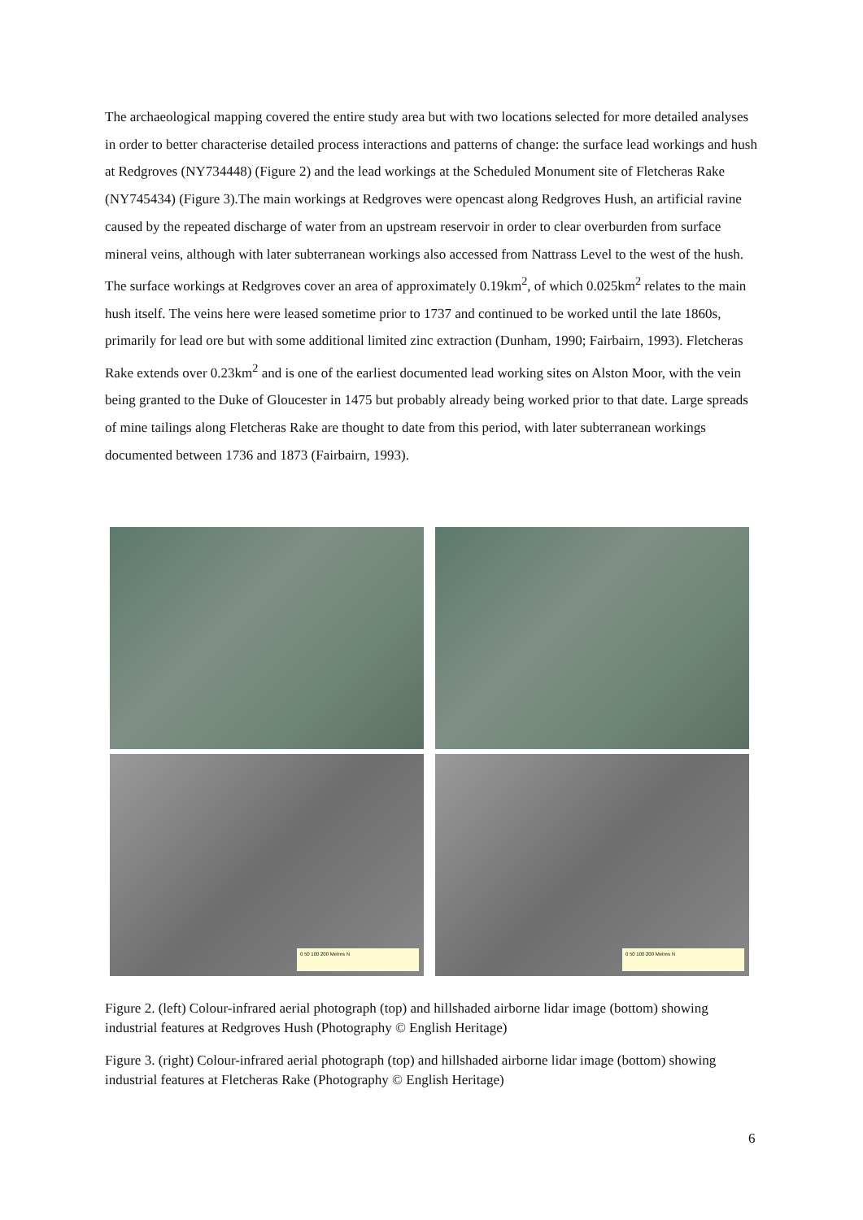The archaeological mapping covered the entire study area but with two locations selected for more detailed analyses in order to better characterise detailed process interactions and patterns of change: the surface lead workings and hush at Redgroves (NY734448) (Figure 2) and the lead workings at the Scheduled Monument site of Fletcheras Rake (NY745434) (Figure 3).The main workings at Redgroves were opencast along Redgroves Hush, an artificial ravine caused by the repeated discharge of water from an upstream reservoir in order to clear overburden from surface mineral veins, although with later subterranean workings also accessed from Nattrass Level to the west of the hush. The surface workings at Redgroves cover an area of approximately 0.19km<sup>2</sup>, of which 0.025km<sup>2</sup> relates to the main hush itself. The veins here were leased sometime prior to 1737 and continued to be worked until the late 1860s, primarily for lead ore but with some additional limited zinc extraction (Dunham, 1990; Fairbairn, 1993). Fletcheras Rake extends over 0.23km<sup>2</sup> and is one of the earliest documented lead working sites on Alston Moor, with the vein being granted to the Duke of Gloucester in 1475 but probably already being worked prior to that date. Large spreads of mine tailings along Fletcheras Rake are thought to date from this period, with later subterranean workings documented between 1736 and 1873 (Fairbairn, 1993).
0 50 100 200 Metres N
0 50 100 200 Metres N
Figure 2. (left) Colour-infrared aerial photograph (top) and hillshaded airborne lidar image (bottom) showing industrial features at Redgroves Hush (Photography © English Heritage)
Figure 3. (right) Colour-infrared aerial photograph (top) and hillshaded airborne lidar image (bottom) showing industrial features at Fletcheras Rake (Photography © English Heritage)
6